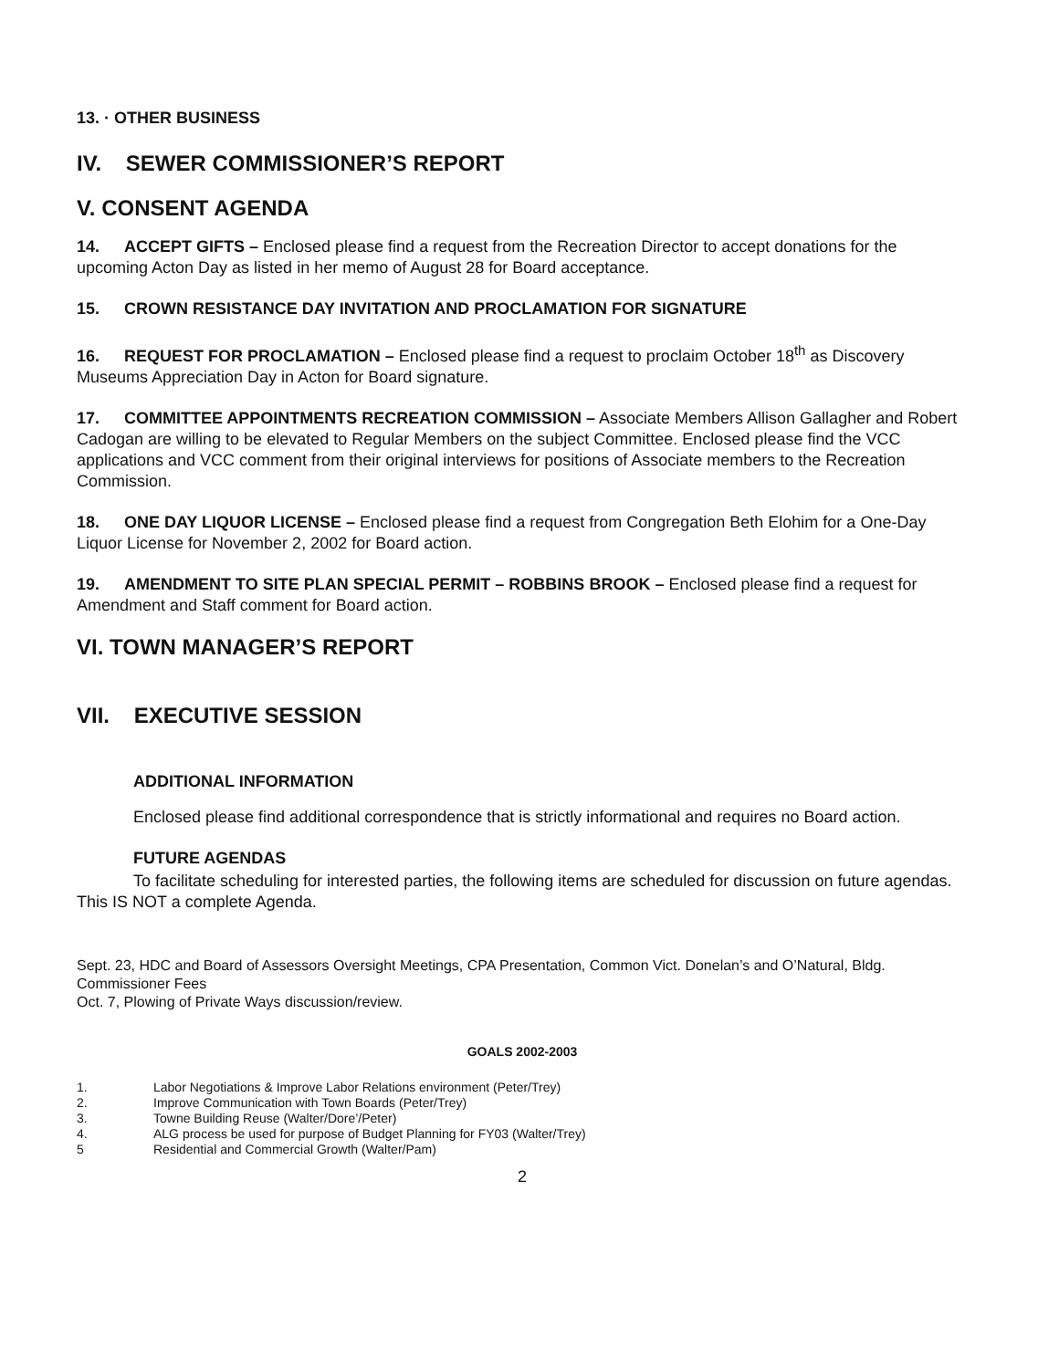13. · OTHER BUSINESS
IV. SEWER COMMISSIONER’S REPORT
V. CONSENT AGENDA
14. ACCEPT GIFTS – Enclosed please find a request from the Recreation Director to accept donations for the upcoming Acton Day as listed in her memo of August 28 for Board acceptance.
15. CROWN RESISTANCE DAY INVITATION AND PROCLAMATION FOR SIGNATURE
16. REQUEST FOR PROCLAMATION – Enclosed please find a request to proclaim October 18<sup>th</sup> as Discovery Museums Appreciation Day in Acton for Board signature.
17. COMMITTEE APPOINTMENTS RECREATION COMMISSION – Associate Members Allison Gallagher and Robert Cadogan are willing to be elevated to Regular Members on the subject Committee. Enclosed please find the VCC applications and VCC comment from their original interviews for positions of Associate members to the Recreation Commission.
18. ONE DAY LIQUOR LICENSE – Enclosed please find a request from Congregation Beth Elohim for a One-Day Liquor License for November 2, 2002 for Board action.
19. AMENDMENT TO SITE PLAN SPECIAL PERMIT – ROBBINS BROOK – Enclosed please find a request for Amendment and Staff comment for Board action.
VI. TOWN MANAGER’S REPORT
VII. EXECUTIVE SESSION
ADDITIONAL INFORMATION
Enclosed please find additional correspondence that is strictly informational and requires no Board action.
FUTURE AGENDAS
To facilitate scheduling for interested parties, the following items are scheduled for discussion on future agendas. This IS NOT a complete Agenda.
Sept. 23, HDC and Board of Assessors Oversight Meetings, CPA Presentation, Common Vict. Donelan’s and O’Natural, Bldg. Commissioner Fees
Oct. 7, Plowing of Private Ways discussion/review.
GOALS 2002-2003
1. Labor Negotiations & Improve Labor Relations environment (Peter/Trey)
2. Improve Communication with Town Boards (Peter/Trey)
3. Towne Building Reuse (Walter/Dore’/Peter)
4. ALG process be used for purpose of Budget Planning for FY03 (Walter/Trey)
5 Residential and Commercial Growth (Walter/Pam)
2